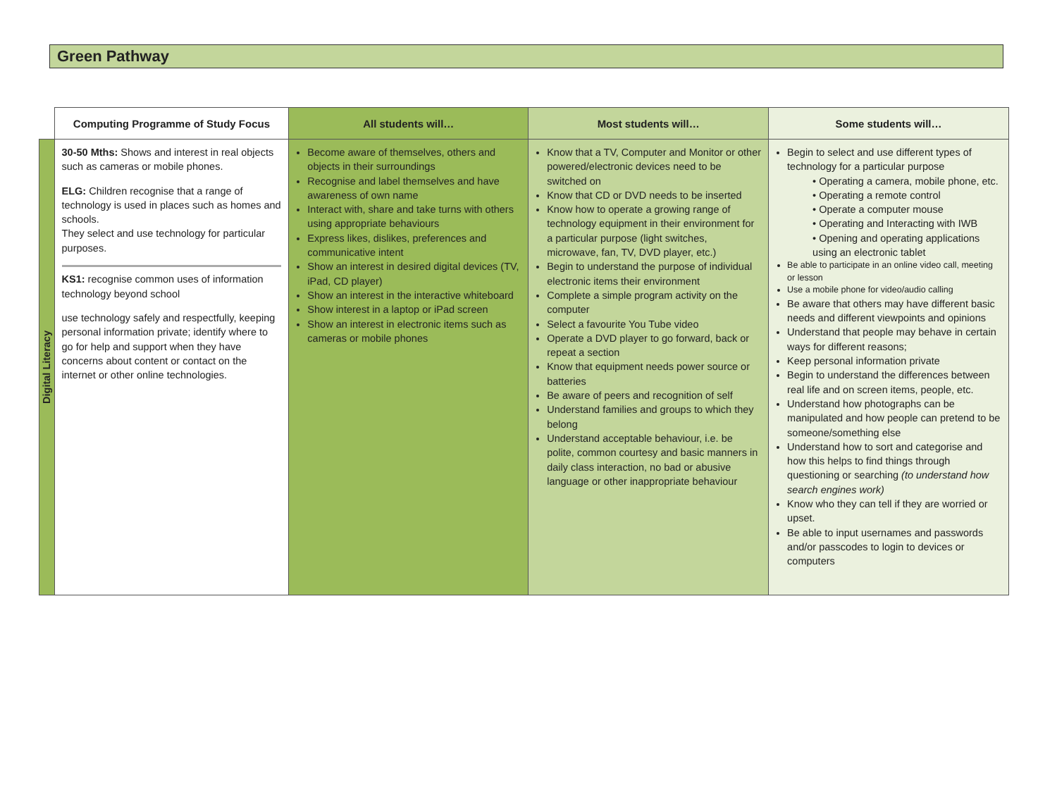Green Pathway
| | Computing Programme of Study Focus | All students will… | Most students will… | Some students will… |
| --- | --- | --- | --- | --- |
| Digital Literacy | 30-50 Mths: Shows and interest in real objects such as cameras or mobile phones. ELG: Children recognise that a range of technology is used in places such as homes and schools. They select and use technology for particular purposes. KS1: recognise common uses of information technology beyond school use technology safely and respectfully, keeping personal information private; identify where to go for help and support when they have concerns about content or contact on the internet or other online technologies. | Become aware of themselves, others and objects in their surroundings Recognise and label themselves and have awareness of own name Interact with, share and take turns with others using appropriate behaviours Express likes, dislikes, preferences and communicative intent Show an interest in desired digital devices (TV, iPad, CD player) Show an interest in the interactive whiteboard Show interest in a laptop or iPad screen Show an interest in electronic items such as cameras or mobile phones | Know that a TV, Computer and Monitor or other powered/electronic devices need to be switched on Know that CD or DVD needs to be inserted Know how to operate a growing range of technology equipment in their environment for a particular purpose (light switches, microwave, fan, TV, DVD player, etc.) Begin to understand the purpose of individual electronic items their environment Complete a simple program activity on the computer Select a favourite You Tube video Operate a DVD player to go forward, back or repeat a section Know that equipment needs power source or batteries Be aware of peers and recognition of self Understand families and groups to which they belong Understand acceptable behaviour, i.e. be polite, common courtesy and basic manners in daily class interaction, no bad or abusive language or other inappropriate behaviour | Begin to select and use different types of technology for a particular purpose • Operating a camera, mobile phone, etc. • Operating a remote control • Operate a computer mouse • Operating and Interacting with IWB • Opening and operating applications using an electronic tablet Be able to participate in an online video call, meeting or lesson Use a mobile phone for video/audio calling Be aware that others may have different basic needs and different viewpoints and opinions Understand that people may behave in certain ways for different reasons; Keep personal information private Begin to understand the differences between real life and on screen items, people, etc. Understand how photographs can be manipulated and how people can pretend to be someone/something else Understand how to sort and categorise and how this helps to find things through questioning or searching (to understand how search engines work) Know who they can tell if they are worried or upset. Be able to input usernames and passwords and/or passcodes to login to devices or computers |